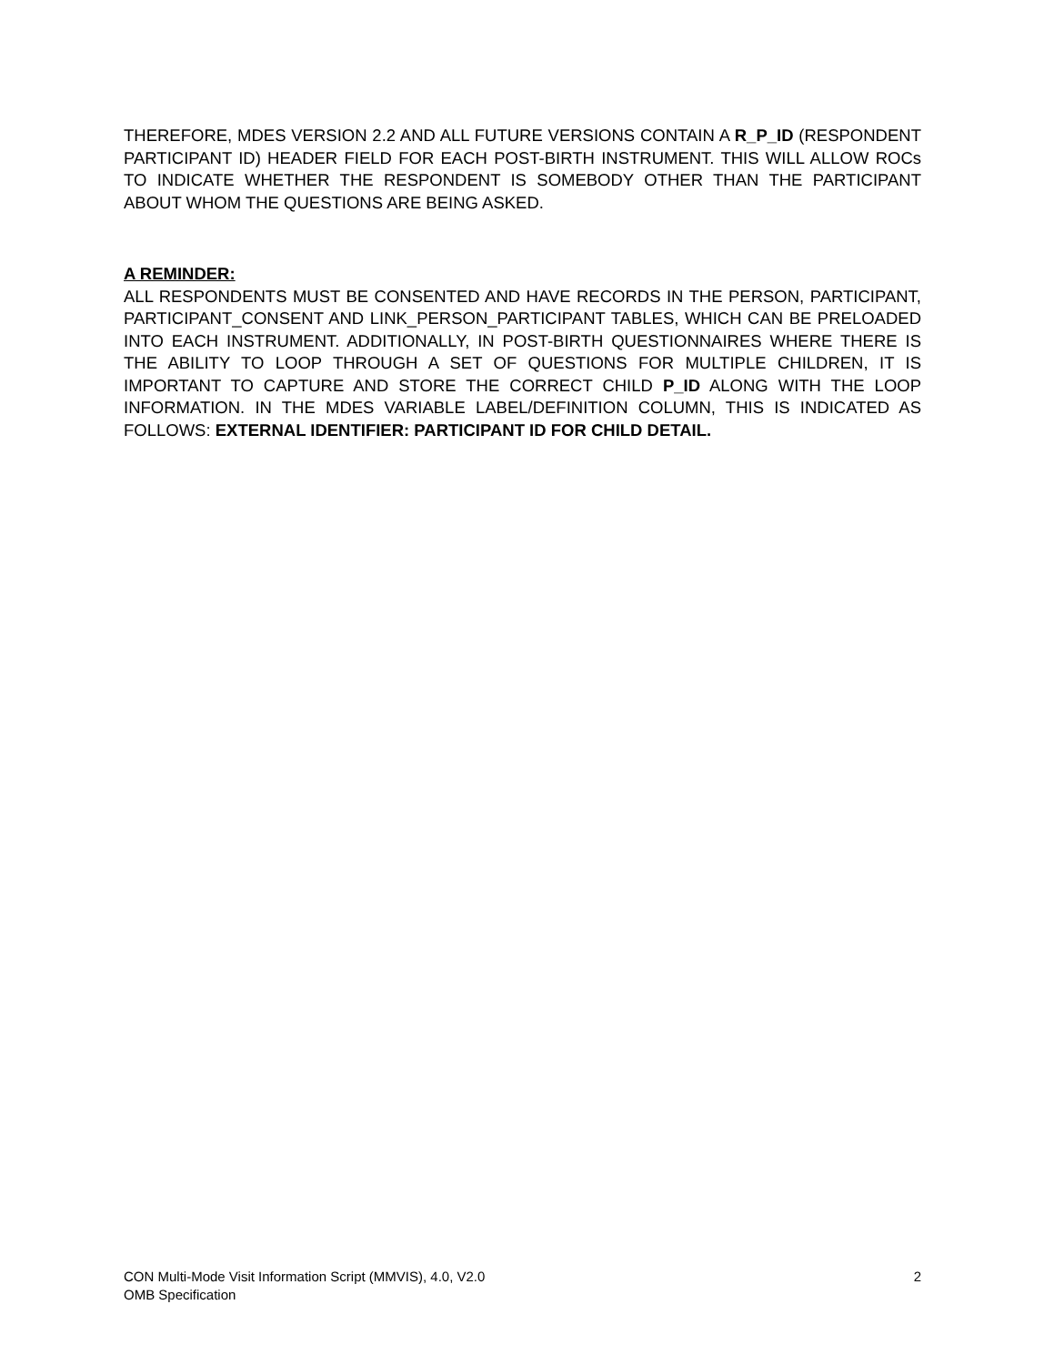THEREFORE, MDES VERSION 2.2 AND ALL FUTURE VERSIONS CONTAIN A R_P_ID (RESPONDENT PARTICIPANT ID) HEADER FIELD FOR EACH POST-BIRTH INSTRUMENT. THIS WILL ALLOW ROCs TO INDICATE WHETHER THE RESPONDENT IS SOMEBODY OTHER THAN THE PARTICIPANT ABOUT WHOM THE QUESTIONS ARE BEING ASKED.
A REMINDER:
ALL RESPONDENTS MUST BE CONSENTED AND HAVE RECORDS IN THE PERSON, PARTICIPANT, PARTICIPANT_CONSENT AND LINK_PERSON_PARTICIPANT TABLES, WHICH CAN BE PRELOADED INTO EACH INSTRUMENT. ADDITIONALLY, IN POST-BIRTH QUESTIONNAIRES WHERE THERE IS THE ABILITY TO LOOP THROUGH A SET OF QUESTIONS FOR MULTIPLE CHILDREN, IT IS IMPORTANT TO CAPTURE AND STORE THE CORRECT CHILD P_ID ALONG WITH THE LOOP INFORMATION. IN THE MDES VARIABLE LABEL/DEFINITION COLUMN, THIS IS INDICATED AS FOLLOWS: EXTERNAL IDENTIFIER: PARTICIPANT ID FOR CHILD DETAIL.
CON Multi-Mode Visit Information Script (MMVIS), 4.0, V2.0 2
OMB Specification